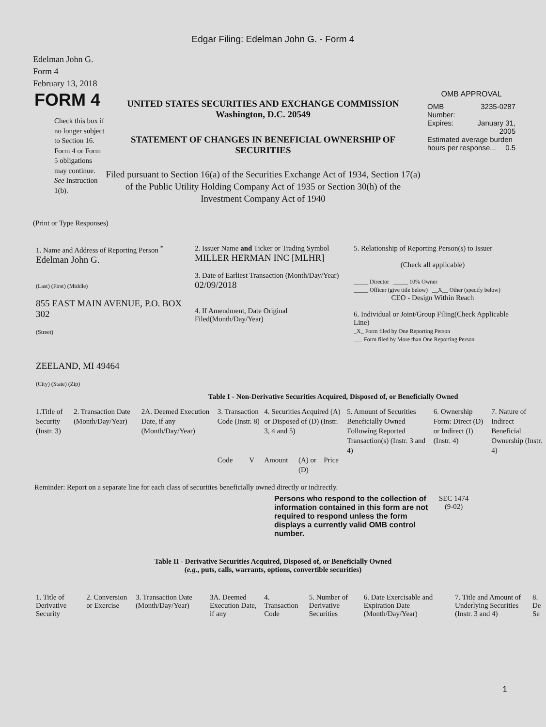Edgar Filing: Edelman John G. - Form 4
Edelman John G.
Form 4
February 13, 2018
FORM 4
Check this box if no longer subject to Section 16. Form 4 or Form 5 obligations may continue. See Instruction 1(b).
UNITED STATES SECURITIES AND EXCHANGE COMMISSION
Washington, D.C. 20549
STATEMENT OF CHANGES IN BENEFICIAL OWNERSHIP OF SECURITIES
Filed pursuant to Section 16(a) of the Securities Exchange Act of 1934, Section 17(a) of the Public Utility Holding Company Act of 1935 or Section 30(h) of the Investment Company Act of 1940
OMB APPROVAL
| OMB Number: | 3235-0287 |
| Expires: | January 31, 2005 |
| Estimated average burden hours per response... 0.5 | |
(Print or Type Responses)
| 1. Name and Address of Reporting Person <sup>*</sup> Edelman John G. (Last) (First) (Middle) 855 EAST MAIN AVENUE, P.O. BOX 302 (Street) ZEELAND, MI 49464 (City) (State) (Zip) | 2. Issuer Name and Ticker or Trading Symbol MILLER HERMAN INC [MLHR] 3. Date of Earliest Transaction (Month/Day/Year) 02/09/2018 4. If Amendment, Date Original Filed(Month/Day/Year) | 5. Relationship of Reporting Person(s) to Issuer (Check all applicable) _____ Director _____ 10% Owner _____ Officer (give title below) __X__ Other (specify below) CEO - Design Within Reach 6. Individual or Joint/Group Filing(Check Applicable Line) _X_ Form filed by One Reporting Person ___ Form filed by More than One Reporting Person |
Table I - Non-Derivative Securities Acquired, Disposed of, or Beneficially Owned
| 1.Title of Security (Instr. 3) | 2. Transaction Date (Month/Day/Year) | 2A. Deemed Execution Date, if any (Month/Day/Year) | 3. Transaction Code (Instr. 8) | | 4. Securities Acquired (A) or Disposed of (D) (Instr. 3, 4 and 5) | | | 5. Amount of Securities Beneficially Owned Following Reported Transaction(s) (Instr. 3 and 4) | 6. Ownership Form: Direct (D) or Indirect (I) (Instr. 4) | 7. Nature of Indirect Beneficial Ownership (Instr. 4) |
| --- | --- | --- | --- | --- | --- | --- | --- | --- | --- | --- |
| | | | Code | V | Amount | (A) or (D) | Price | | | |
Reminder: Report on a separate line for each class of securities beneficially owned directly or indirectly.
Persons who respond to the collection of information contained in this form are not required to respond unless the form displays a currently valid OMB control number.
SEC 1474
(9-02)
Table II - Derivative Securities Acquired, Disposed of, or Beneficially Owned
(e.g., puts, calls, warrants, options, convertible securities)
| 1. Title of Derivative Security | 2. Conversion or Exercise | 3. Transaction Date (Month/Day/Year) | 3A. Deemed Execution Date, if any | 4. Transaction Code | 5. Number of Derivative Securities | 6. Date Exercisable and Expiration Date (Month/Day/Year) | 7. Title and Amount of Underlying Securities (Instr. 3 and 4) | 8. De Se |
| --- | --- | --- | --- | --- | --- | --- | --- | --- |
1